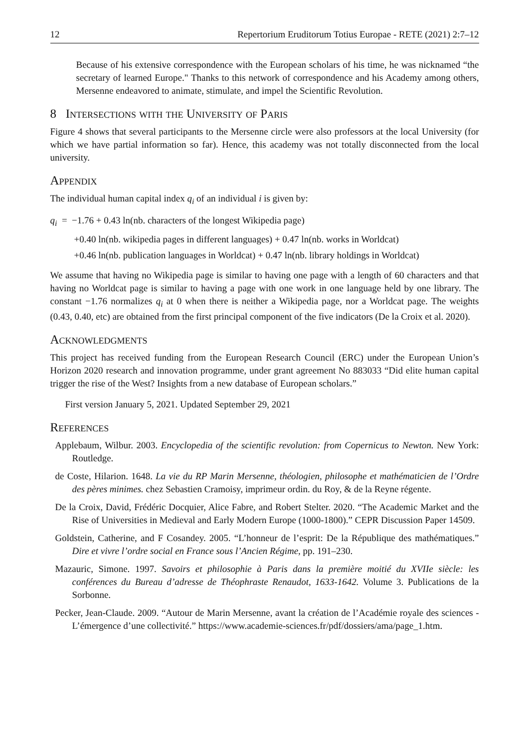12 Repertorium Eruditorum Totius Europae - RETE (2021) 2:7–12
Because of his extensive correspondence with the European scholars of his time, he was nicknamed “the secretary of learned Europe." Thanks to this network of correspondence and his Academy among others, Mersenne endeavored to animate, stimulate, and impel the Scientific Revolution.
8 Intersections with the University of Paris
Figure 4 shows that several participants to the Mersenne circle were also professors at the local University (for which we have partial information so far). Hence, this academy was not totally disconnected from the local university.
Appendix
The individual human capital index q<sub>i</sub> of an individual i is given by:
q<sub>i</sub> = −1.76 + 0.43 ln(nb. characters of the longest Wikipedia page)
+0.40 ln(nb. wikipedia pages in different languages) + 0.47 ln(nb. works in Worldcat)
+0.46 ln(nb. publication languages in Worldcat) + 0.47 ln(nb. library holdings in Worldcat)
We assume that having no Wikipedia page is similar to having one page with a length of 60 characters and that having no Worldcat page is similar to having a page with one work in one language held by one library. The constant −1.76 normalizes q<sub>i</sub> at 0 when there is neither a Wikipedia page, nor a Worldcat page. The weights (0.43, 0.40, etc) are obtained from the first principal component of the five indicators (De la Croix et al. 2020).
Acknowledgments
This project has received funding from the European Research Council (ERC) under the European Union’s Horizon 2020 research and innovation programme, under grant agreement No 883033 “Did elite human capital trigger the rise of the West? Insights from a new database of European scholars.”
First version January 5, 2021. Updated September 29, 2021
References
Applebaum, Wilbur. 2003. Encyclopedia of the scientific revolution: from Copernicus to Newton. New York: Routledge.
de Coste, Hilarion. 1648. La vie du RP Marin Mersenne, théologien, philosophe et mathématicien de l’Ordre des pères minimes. chez Sebastien Cramoisy, imprimeur ordin. du Roy, & de la Reyne régente.
De la Croix, David, Frédéric Docquier, Alice Fabre, and Robert Stelter. 2020. “The Academic Market and the Rise of Universities in Medieval and Early Modern Europe (1000-1800).” CEPR Discussion Paper 14509.
Goldstein, Catherine, and F Cosandey. 2005. “L’honneur de l’esprit: De la République des mathématiques.” Dire et vivre l’ordre social en France sous l’Ancien Régime, pp. 191–230.
Mazauric, Simone. 1997. Savoirs et philosophie à Paris dans la première moitié du XVIIe siècle: les conférences du Bureau d’adresse de Théophraste Renaudot, 1633-1642. Volume 3. Publications de la Sorbonne.
Pecker, Jean-Claude. 2009. “Autour de Marin Mersenne, avant la création de l’Académie royale des sciences - L’émergence d’une collectivité.” https://www.academie-sciences.fr/pdf/dossiers/ama/page_1.htm.